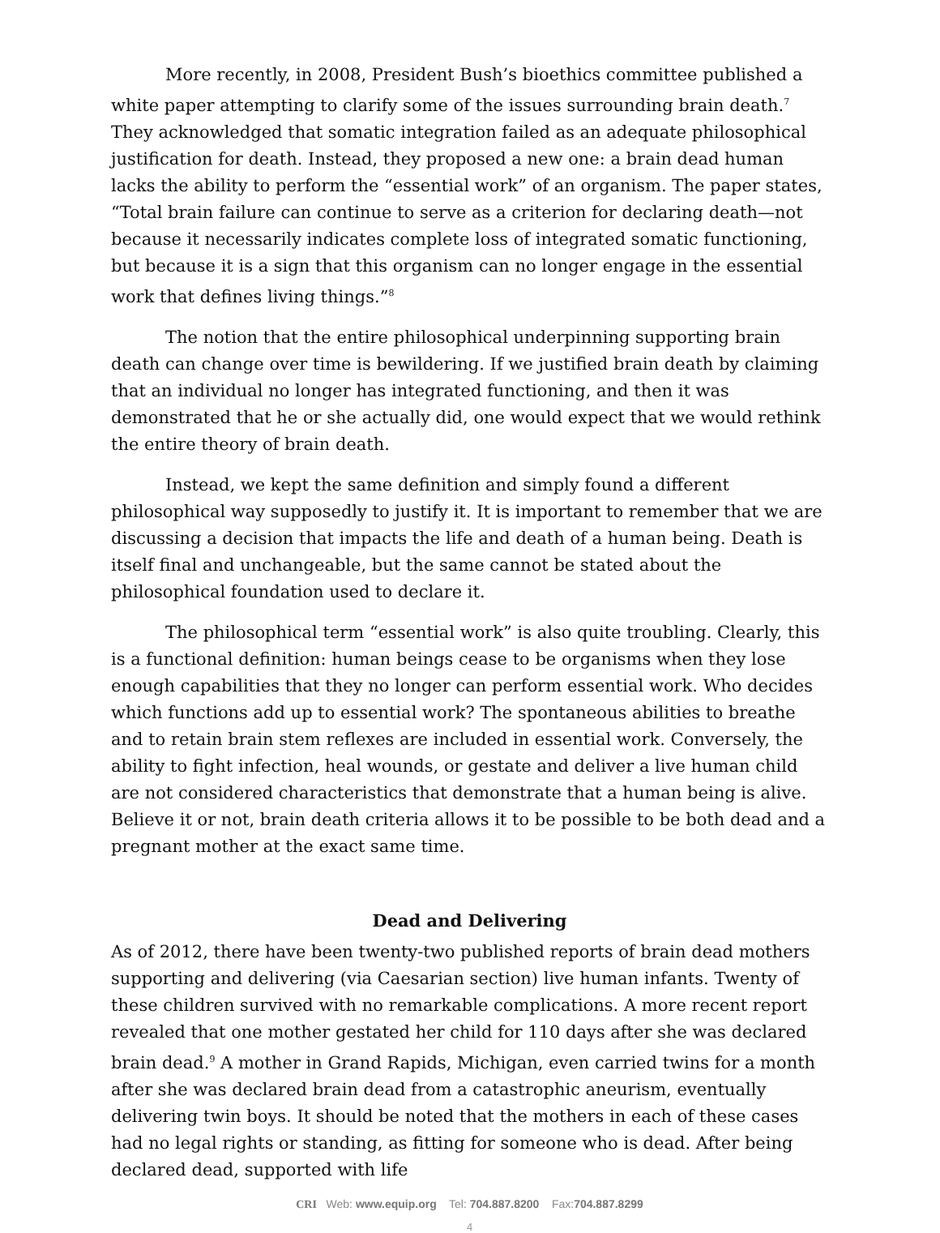More recently, in 2008, President Bush’s bioethics committee published a white paper attempting to clarify some of the issues surrounding brain death.<sup>7</sup> They acknowledged that somatic integration failed as an adequate philosophical justification for death. Instead, they proposed a new one: a brain dead human lacks the ability to perform the “essential work” of an organism. The paper states, “Total brain failure can continue to serve as a criterion for declaring death—not because it necessarily indicates complete loss of integrated somatic functioning, but because it is a sign that this organism can no longer engage in the essential work that defines living things.”<sup>8</sup>
The notion that the entire philosophical underpinning supporting brain death can change over time is bewildering. If we justified brain death by claiming that an individual no longer has integrated functioning, and then it was demonstrated that he or she actually did, one would expect that we would rethink the entire theory of brain death.
Instead, we kept the same definition and simply found a different philosophical way supposedly to justify it. It is important to remember that we are discussing a decision that impacts the life and death of a human being. Death is itself final and unchangeable, but the same cannot be stated about the philosophical foundation used to declare it.
The philosophical term “essential work” is also quite troubling. Clearly, this is a functional definition: human beings cease to be organisms when they lose enough capabilities that they no longer can perform essential work. Who decides which functions add up to essential work? The spontaneous abilities to breathe and to retain brain stem reflexes are included in essential work. Conversely, the ability to fight infection, heal wounds, or gestate and deliver a live human child are not considered characteristics that demonstrate that a human being is alive. Believe it or not, brain death criteria allows it to be possible to be both dead and a pregnant mother at the exact same time.
Dead and Delivering
As of 2012, there have been twenty-two published reports of brain dead mothers supporting and delivering (via Caesarian section) live human infants. Twenty of these children survived with no remarkable complications. A more recent report revealed that one mother gestated her child for 110 days after she was declared brain dead.<sup>9</sup> A mother in Grand Rapids, Michigan, even carried twins for a month after she was declared brain dead from a catastrophic aneurism, eventually delivering twin boys. It should be noted that the mothers in each of these cases had no legal rights or standing, as fitting for someone who is dead. After being declared dead, supported with life
CRI Web: www.equip.org Tel: 704.887.8200 Fax:704.887.8299
4